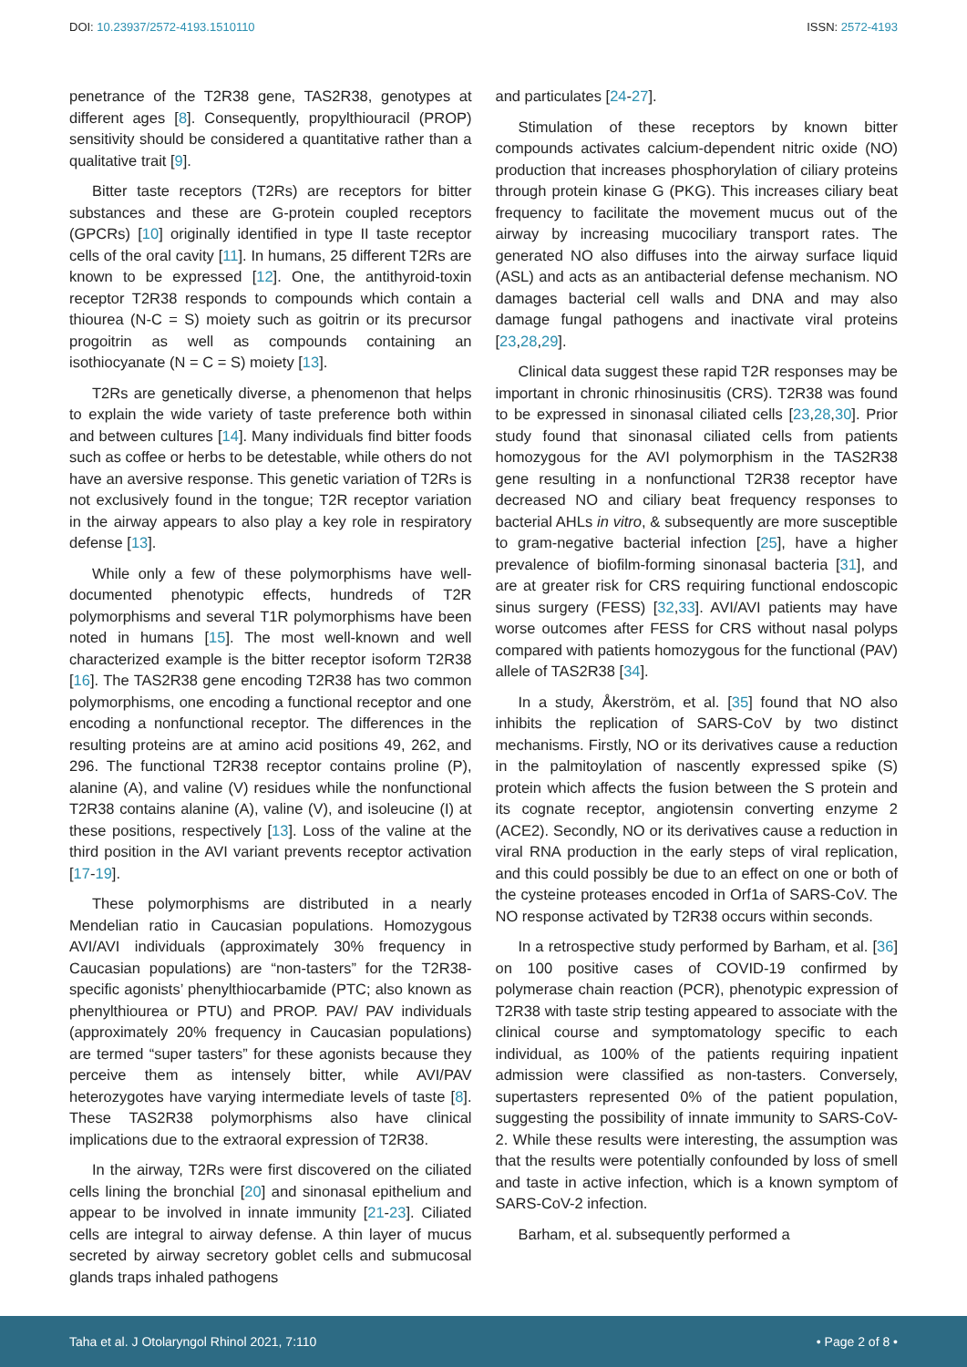DOI: 10.23937/2572-4193.1510110
ISSN: 2572-4193
penetrance of the T2R38 gene, TAS2R38, genotypes at different ages [8]. Consequently, propylthiouracil (PROP) sensitivity should be considered a quantitative rather than a qualitative trait [9].
Bitter taste receptors (T2Rs) are receptors for bitter substances and these are G-protein coupled receptors (GPCRs) [10] originally identified in type II taste receptor cells of the oral cavity [11]. In humans, 25 different T2Rs are known to be expressed [12]. One, the antithyroid-toxin receptor T2R38 responds to compounds which contain a thiourea (N-C = S) moiety such as goitrin or its precursor progoitrin as well as compounds containing an isothiocyanate (N = C = S) moiety [13].
T2Rs are genetically diverse, a phenomenon that helps to explain the wide variety of taste preference both within and between cultures [14]. Many individuals find bitter foods such as coffee or herbs to be detestable, while others do not have an aversive response. This genetic variation of T2Rs is not exclusively found in the tongue; T2R receptor variation in the airway appears to also play a key role in respiratory defense [13].
While only a few of these polymorphisms have well-documented phenotypic effects, hundreds of T2R polymorphisms and several T1R polymorphisms have been noted in humans [15]. The most well-known and well characterized example is the bitter receptor isoform T2R38 [16]. The TAS2R38 gene encoding T2R38 has two common polymorphisms, one encoding a functional receptor and one encoding a nonfunctional receptor. The differences in the resulting proteins are at amino acid positions 49, 262, and 296. The functional T2R38 receptor contains proline (P), alanine (A), and valine (V) residues while the nonfunctional T2R38 contains alanine (A), valine (V), and isoleucine (I) at these positions, respectively [13]. Loss of the valine at the third position in the AVI variant prevents receptor activation [17-19].
These polymorphisms are distributed in a nearly Mendelian ratio in Caucasian populations. Homozygous AVI/AVI individuals (approximately 30% frequency in Caucasian populations) are “non-tasters” for the T2R38-specific agonists’ phenylthiocarbamide (PTC; also known as phenylthiourea or PTU) and PROP. PAV/ PAV individuals (approximately 20% frequency in Caucasian populations) are termed “super tasters” for these agonists because they perceive them as intensely bitter, while AVI/PAV heterozygotes have varying intermediate levels of taste [8]. These TAS2R38 polymorphisms also have clinical implications due to the extraoral expression of T2R38.
In the airway, T2Rs were first discovered on the ciliated cells lining the bronchial [20] and sinonasal epithelium and appear to be involved in innate immunity [21-23]. Ciliated cells are integral to airway defense. A thin layer of mucus secreted by airway secretory goblet cells and submucosal glands traps inhaled pathogens
and particulates [24-27].
Stimulation of these receptors by known bitter compounds activates calcium-dependent nitric oxide (NO) production that increases phosphorylation of ciliary proteins through protein kinase G (PKG). This increases ciliary beat frequency to facilitate the movement mucus out of the airway by increasing mucociliary transport rates. The generated NO also diffuses into the airway surface liquid (ASL) and acts as an antibacterial defense mechanism. NO damages bacterial cell walls and DNA and may also damage fungal pathogens and inactivate viral proteins [23,28,29].
Clinical data suggest these rapid T2R responses may be important in chronic rhinosinusitis (CRS). T2R38 was found to be expressed in sinonasal ciliated cells [23,28,30]. Prior study found that sinonasal ciliated cells from patients homozygous for the AVI polymorphism in the TAS2R38 gene resulting in a nonfunctional T2R38 receptor have decreased NO and ciliary beat frequency responses to bacterial AHLs in vitro, & subsequently are more susceptible to gram-negative bacterial infection [25], have a higher prevalence of biofilm-forming sinonasal bacteria [31], and are at greater risk for CRS requiring functional endoscopic sinus surgery (FESS) [32,33]. AVI/AVI patients may have worse outcomes after FESS for CRS without nasal polyps compared with patients homozygous for the functional (PAV) allele of TAS2R38 [34].
In a study, Åkerström, et al. [35] found that NO also inhibits the replication of SARS-CoV by two distinct mechanisms. Firstly, NO or its derivatives cause a reduction in the palmitoylation of nascently expressed spike (S) protein which affects the fusion between the S protein and its cognate receptor, angiotensin converting enzyme 2 (ACE2). Secondly, NO or its derivatives cause a reduction in viral RNA production in the early steps of viral replication, and this could possibly be due to an effect on one or both of the cysteine proteases encoded in Orf1a of SARS-CoV. The NO response activated by T2R38 occurs within seconds.
In a retrospective study performed by Barham, et al. [36] on 100 positive cases of COVID-19 confirmed by polymerase chain reaction (PCR), phenotypic expression of T2R38 with taste strip testing appeared to associate with the clinical course and symptomatology specific to each individual, as 100% of the patients requiring inpatient admission were classified as non-tasters. Conversely, supertasters represented 0% of the patient population, suggesting the possibility of innate immunity to SARS-CoV-2. While these results were interesting, the assumption was that the results were potentially confounded by loss of smell and taste in active infection, which is a known symptom of SARS-CoV-2 infection.
Barham, et al. subsequently performed a
Taha et al. J Otolaryngol Rhinol 2021, 7:110
• Page 2 of 8 •